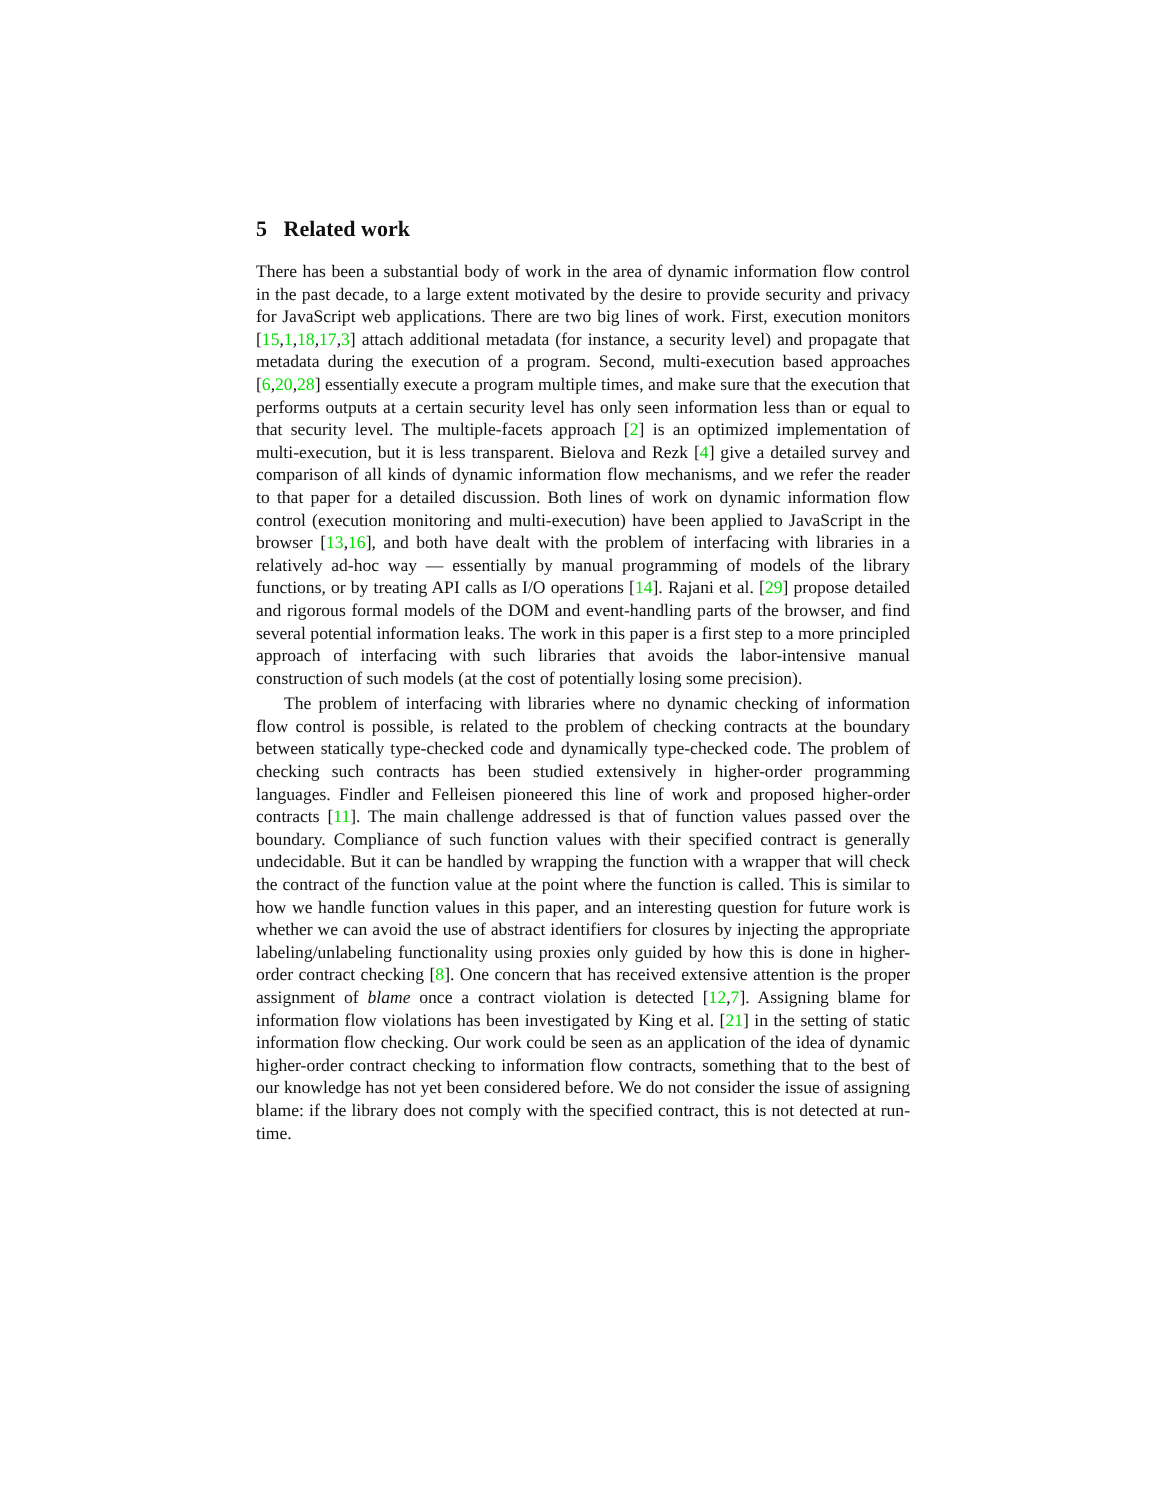5 Related work
There has been a substantial body of work in the area of dynamic information flow control in the past decade, to a large extent motivated by the desire to provide security and privacy for JavaScript web applications. There are two big lines of work. First, execution monitors [15,1,18,17,3] attach additional metadata (for instance, a security level) and propagate that metadata during the execution of a program. Second, multi-execution based approaches [6,20,28] essentially execute a program multiple times, and make sure that the execution that performs outputs at a certain security level has only seen information less than or equal to that security level. The multiple-facets approach [2] is an optimized implementation of multi-execution, but it is less transparent. Bielova and Rezk [4] give a detailed survey and comparison of all kinds of dynamic information flow mechanisms, and we refer the reader to that paper for a detailed discussion. Both lines of work on dynamic information flow control (execution monitoring and multi-execution) have been applied to JavaScript in the browser [13,16], and both have dealt with the problem of interfacing with libraries in a relatively ad-hoc way — essentially by manual programming of models of the library functions, or by treating API calls as I/O operations [14]. Rajani et al. [29] propose detailed and rigorous formal models of the DOM and event-handling parts of the browser, and find several potential information leaks. The work in this paper is a first step to a more principled approach of interfacing with such libraries that avoids the labor-intensive manual construction of such models (at the cost of potentially losing some precision).
The problem of interfacing with libraries where no dynamic checking of information flow control is possible, is related to the problem of checking contracts at the boundary between statically type-checked code and dynamically type-checked code. The problem of checking such contracts has been studied extensively in higher-order programming languages. Findler and Felleisen pioneered this line of work and proposed higher-order contracts [11]. The main challenge addressed is that of function values passed over the boundary. Compliance of such function values with their specified contract is generally undecidable. But it can be handled by wrapping the function with a wrapper that will check the contract of the function value at the point where the function is called. This is similar to how we handle function values in this paper, and an interesting question for future work is whether we can avoid the use of abstract identifiers for closures by injecting the appropriate labeling/unlabeling functionality using proxies only guided by how this is done in higher-order contract checking [8]. One concern that has received extensive attention is the proper assignment of blame once a contract violation is detected [12,7]. Assigning blame for information flow violations has been investigated by King et al. [21] in the setting of static information flow checking. Our work could be seen as an application of the idea of dynamic higher-order contract checking to information flow contracts, something that to the best of our knowledge has not yet been considered before. We do not consider the issue of assigning blame: if the library does not comply with the specified contract, this is not detected at run-time.